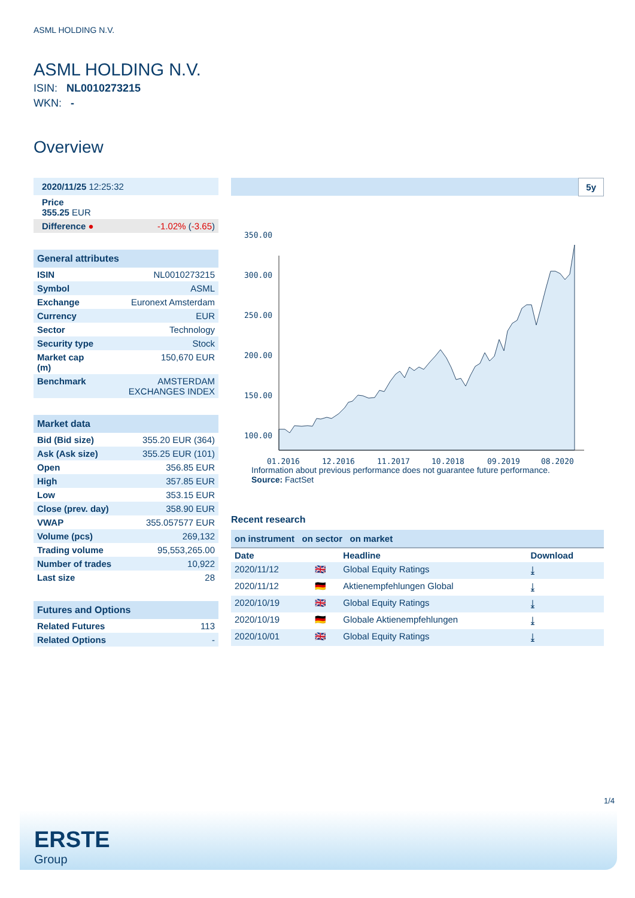ASML HOLDING N.V.
ASML HOLDING N.V.
ISIN: NL0010273215
WKN: -
Overview
| 2020/11/25 12:25:32 | |
| Price 355.25 EUR | |
| Difference ● | -1.02% ( -3.65 ) |
| General attributes | |
| ISIN | NL0010273215 |
| Symbol | ASML |
| Exchange | Euronext Amsterdam |
| Currency | EUR |
| Sector | Technology |
| Security type | Stock |
| Market cap (m) | 150,670 EUR |
| Benchmark | AMSTERDAM EXCHANGES INDEX |
| Market data | |
| Bid (Bid size) | 355.20 EUR (364) |
| Ask (Ask size) | 355.25 EUR (101) |
| Open | 356.85 EUR |
| High | 357.85 EUR |
| Low | 353.15 EUR |
| Close (prev. day) | 358.90 EUR |
| VWAP | 355.057577 EUR |
| Volume (pcs) | 269,132 |
| Trading volume | 95,553,265.00 |
| Number of trades | 10,922 |
| Last size | 28 |
| Futures and Options | |
| Related Futures | 113 |
| Related Options | - |
5y
350.00
300.00
250.00
200.00
150.00
100.00
01.2016
12.2016
11.2017
10.2018
09.2019
08.2020
Information about previous performance does not guarantee future performance.
Source: FactSet
Recent research
on instrument on sector on market
| Date | | Headline | Download |
| --- | --- | --- | --- |
| 2020/11/12 | 🇬🇧 | Global Equity Ratings | ⤓ |
| 2020/11/12 | 🇩🇪 | Aktienempfehlungen Global | ⤓ |
| 2020/10/19 | 🇬🇧 | Global Equity Ratings | ⤓ |
| 2020/10/19 | 🇩🇪 | Globale Aktienempfehlungen | ⤓ |
| 2020/10/01 | 🇬🇧 | Global Equity Ratings | ⤓ |
1/4
ERSTE
Group